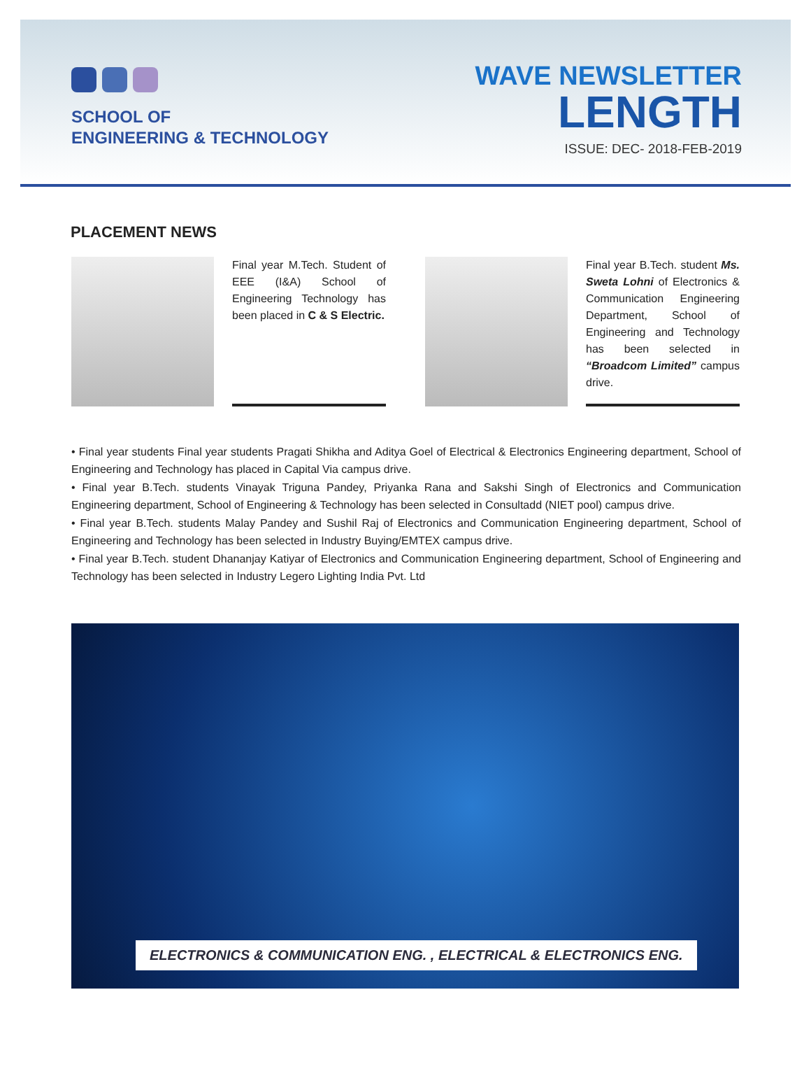SCHOOL OF
ENGINEERING & TECHNOLOGY
WAVE NEWSLETTER
LENGTH
ISSUE: DEC- 2018-FEB-2019
PLACEMENT NEWS
Final year M.Tech. Student of EEE (I&A) School of Engineering Technology has been placed in C & S Electric.
Final year B.Tech. student Ms. Sweta Lohni of Electronics & Communication Engineering Department, School of Engineering and Technology has been selected in “Broadcom Limited” campus drive.
• Final year students Final year students Pragati Shikha and Aditya Goel of Electrical & Electronics Engineering department, School of Engineering and Technology has placed in Capital Via campus drive.
• Final year B.Tech. students Vinayak Triguna Pandey, Priyanka Rana and Sakshi Singh of Electronics and Communication Engineering department, School of Engineering & Technology has been selected in Consultadd (NIET pool) campus drive.
• Final year B.Tech. students Malay Pandey and Sushil Raj of Electronics and Communication Engineering department, School of Engineering and Technology has been selected in Industry Buying/EMTEX campus drive.
• Final year B.Tech. student Dhananjay Katiyar of Electronics and Communication Engineering department, School of Engineering and Technology has been selected in Industry Legero Lighting India Pvt. Ltd
ELECTRONICS & COMMUNICATION ENG. , ELECTRICAL & ELECTRONICS ENG.